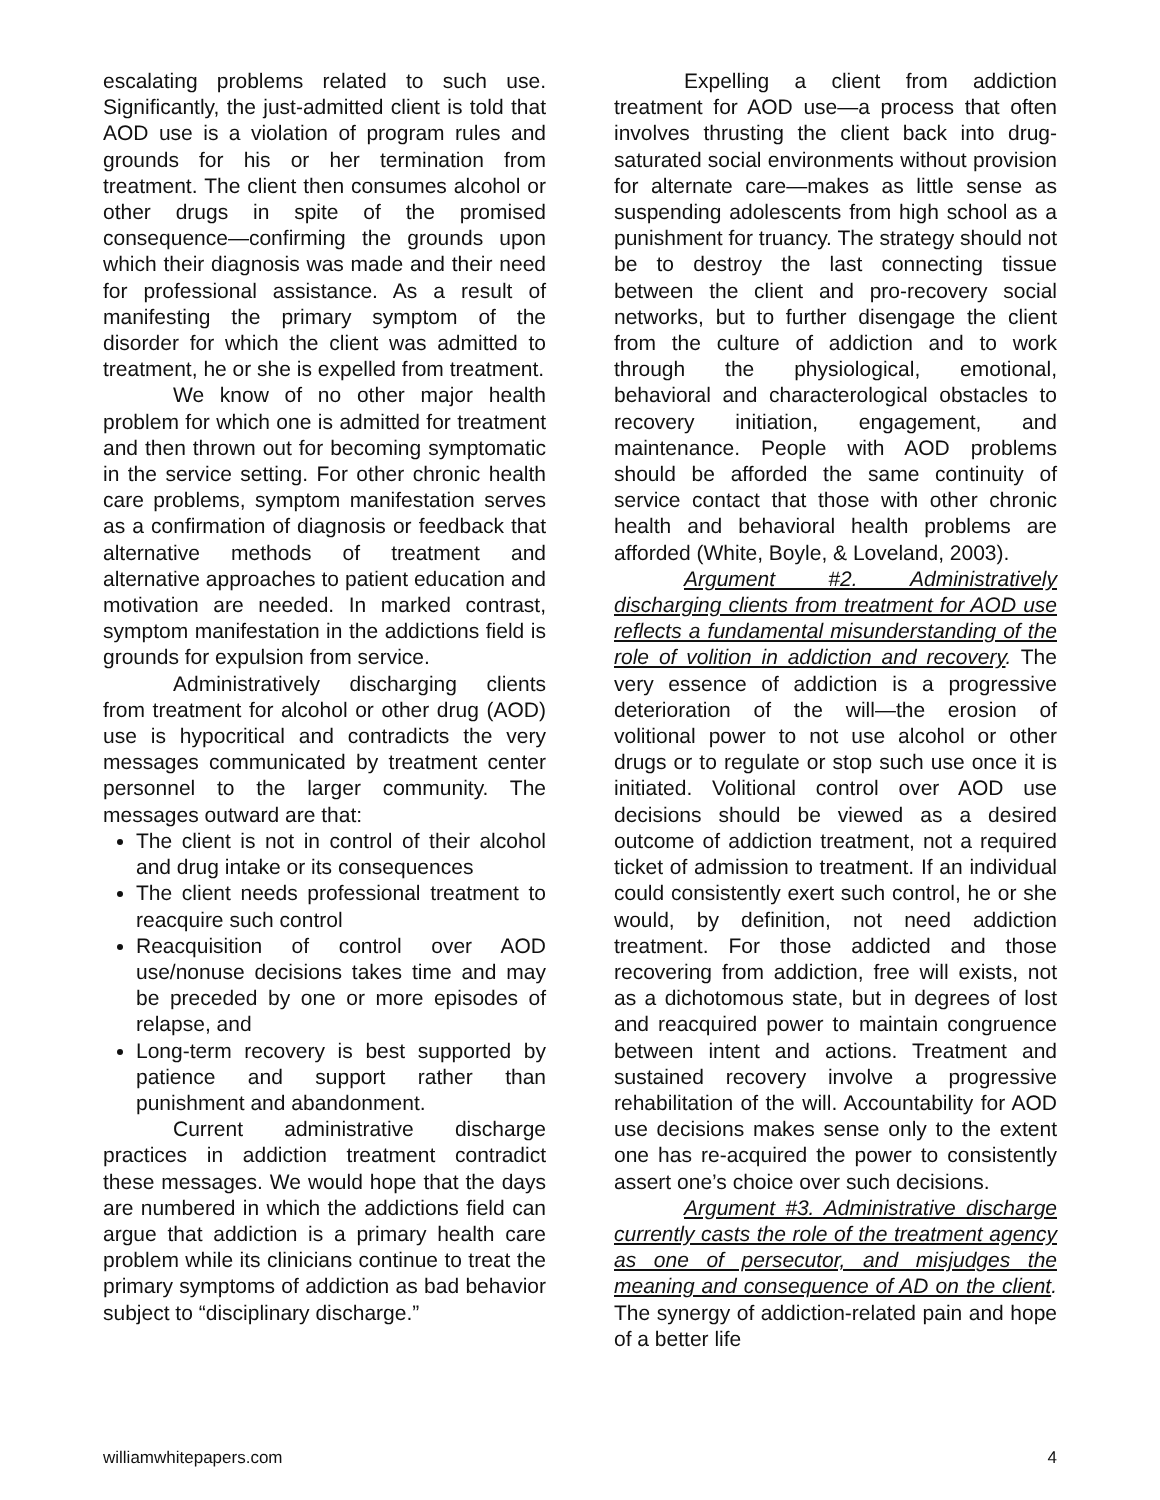escalating problems related to such use. Significantly, the just-admitted client is told that AOD use is a violation of program rules and grounds for his or her termination from treatment. The client then consumes alcohol or other drugs in spite of the promised consequence—confirming the grounds upon which their diagnosis was made and their need for professional assistance. As a result of manifesting the primary symptom of the disorder for which the client was admitted to treatment, he or she is expelled from treatment.
We know of no other major health problem for which one is admitted for treatment and then thrown out for becoming symptomatic in the service setting. For other chronic health care problems, symptom manifestation serves as a confirmation of diagnosis or feedback that alternative methods of treatment and alternative approaches to patient education and motivation are needed. In marked contrast, symptom manifestation in the addictions field is grounds for expulsion from service.
Administratively discharging clients from treatment for alcohol or other drug (AOD) use is hypocritical and contradicts the very messages communicated by treatment center personnel to the larger community. The messages outward are that:
The client is not in control of their alcohol and drug intake or its consequences
The client needs professional treatment to reacquire such control
Reacquisition of control over AOD use/nonuse decisions takes time and may be preceded by one or more episodes of relapse, and
Long-term recovery is best supported by patience and support rather than punishment and abandonment.
Current administrative discharge practices in addiction treatment contradict these messages. We would hope that the days are numbered in which the addictions field can argue that addiction is a primary health care problem while its clinicians continue to treat the primary symptoms of addiction as bad behavior subject to “disciplinary discharge.”
Expelling a client from addiction treatment for AOD use—a process that often involves thrusting the client back into drug-saturated social environments without provision for alternate care—makes as little sense as suspending adolescents from high school as a punishment for truancy. The strategy should not be to destroy the last connecting tissue between the client and pro-recovery social networks, but to further disengage the client from the culture of addiction and to work through the physiological, emotional, behavioral and characterological obstacles to recovery initiation, engagement, and maintenance. People with AOD problems should be afforded the same continuity of service contact that those with other chronic health and behavioral health problems are afforded (White, Boyle, & Loveland, 2003).
Argument #2. Administratively discharging clients from treatment for AOD use reflects a fundamental misunderstanding of the role of volition in addiction and recovery. The very essence of addiction is a progressive deterioration of the will—the erosion of volitional power to not use alcohol or other drugs or to regulate or stop such use once it is initiated. Volitional control over AOD use decisions should be viewed as a desired outcome of addiction treatment, not a required ticket of admission to treatment. If an individual could consistently exert such control, he or she would, by definition, not need addiction treatment. For those addicted and those recovering from addiction, free will exists, not as a dichotomous state, but in degrees of lost and reacquired power to maintain congruence between intent and actions. Treatment and sustained recovery involve a progressive rehabilitation of the will. Accountability for AOD use decisions makes sense only to the extent one has re-acquired the power to consistently assert one’s choice over such decisions.
Argument #3. Administrative discharge currently casts the role of the treatment agency as one of persecutor, and misjudges the meaning and consequence of AD on the client. The synergy of addiction-related pain and hope of a better life
williamwhitepapers.com 4